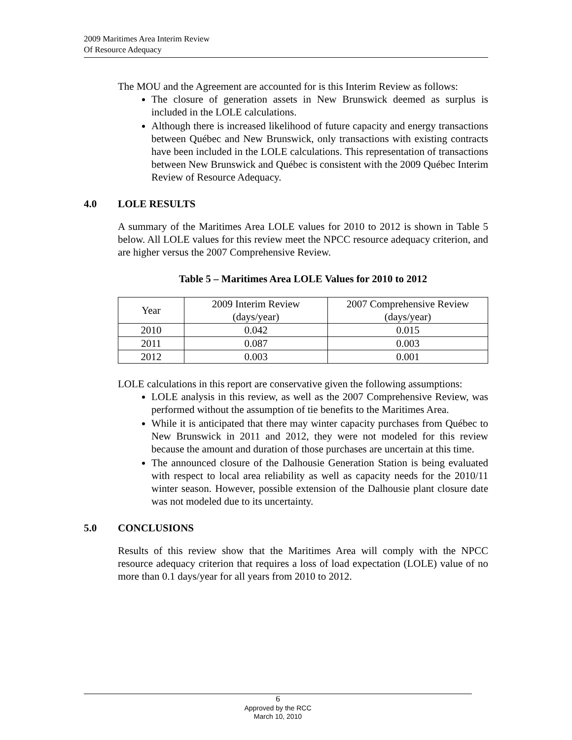2009 Maritimes Area Interim Review
Of Resource Adequacy
The MOU and the Agreement are accounted for is this Interim Review as follows:
The closure of generation assets in New Brunswick deemed as surplus is included in the LOLE calculations.
Although there is increased likelihood of future capacity and energy transactions between Québec and New Brunswick, only transactions with existing contracts have been included in the LOLE calculations. This representation of transactions between New Brunswick and Québec is consistent with the 2009 Québec Interim Review of Resource Adequacy.
4.0 LOLE RESULTS
A summary of the Maritimes Area LOLE values for 2010 to 2012 is shown in Table 5 below. All LOLE values for this review meet the NPCC resource adequacy criterion, and are higher versus the 2007 Comprehensive Review.
Table 5 – Maritimes Area LOLE Values for 2010 to 2012
| Year | 2009 Interim Review (days/year) | 2007 Comprehensive Review (days/year) |
| --- | --- | --- |
| 2010 | 0.042 | 0.015 |
| 2011 | 0.087 | 0.003 |
| 2012 | 0.003 | 0.001 |
LOLE calculations in this report are conservative given the following assumptions:
LOLE analysis in this review, as well as the 2007 Comprehensive Review, was performed without the assumption of tie benefits to the Maritimes Area.
While it is anticipated that there may winter capacity purchases from Québec to New Brunswick in 2011 and 2012, they were not modeled for this review because the amount and duration of those purchases are uncertain at this time.
The announced closure of the Dalhousie Generation Station is being evaluated with respect to local area reliability as well as capacity needs for the 2010/11 winter season. However, possible extension of the Dalhousie plant closure date was not modeled due to its uncertainty.
5.0 CONCLUSIONS
Results of this review show that the Maritimes Area will comply with the NPCC resource adequacy criterion that requires a loss of load expectation (LOLE) value of no more than 0.1 days/year for all years from 2010 to 2012.
6
Approved by the RCC
March 10, 2010